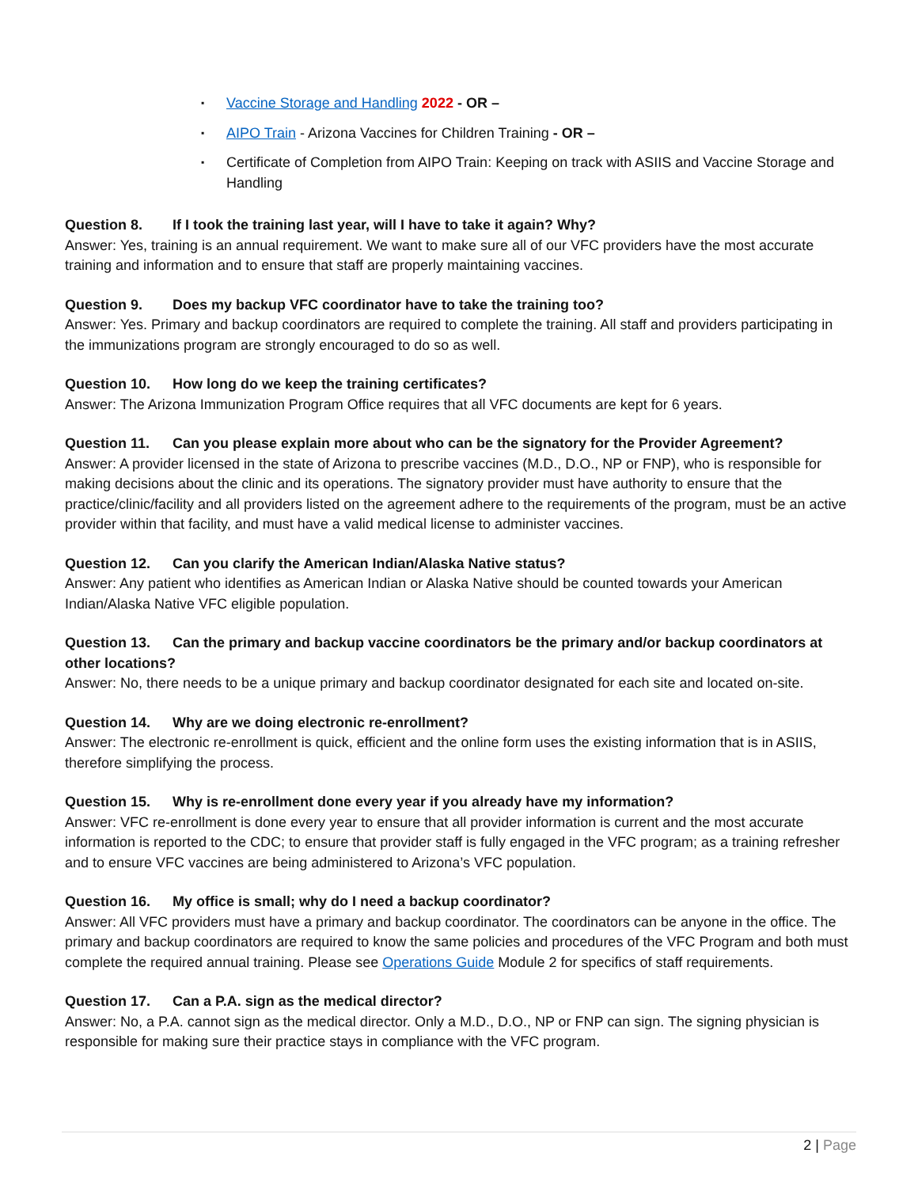▪ Vaccine Storage and Handling 2022 - OR –
▪ AIPO Train - Arizona Vaccines for Children Training - OR –
▪ Certificate of Completion from AIPO Train: Keeping on track with ASIIS and Vaccine Storage and Handling
Question 8. If I took the training last year, will I have to take it again? Why?
Answer: Yes, training is an annual requirement. We want to make sure all of our VFC providers have the most accurate training and information and to ensure that staff are properly maintaining vaccines.
Question 9. Does my backup VFC coordinator have to take the training too?
Answer: Yes. Primary and backup coordinators are required to complete the training. All staff and providers participating in the immunizations program are strongly encouraged to do so as well.
Question 10. How long do we keep the training certificates?
Answer: The Arizona Immunization Program Office requires that all VFC documents are kept for 6 years.
Question 11. Can you please explain more about who can be the signatory for the Provider Agreement?
Answer: A provider licensed in the state of Arizona to prescribe vaccines (M.D., D.O., NP or FNP), who is responsible for making decisions about the clinic and its operations. The signatory provider must have authority to ensure that the practice/clinic/facility and all providers listed on the agreement adhere to the requirements of the program, must be an active provider within that facility, and must have a valid medical license to administer vaccines.
Question 12. Can you clarify the American Indian/Alaska Native status?
Answer: Any patient who identifies as American Indian or Alaska Native should be counted towards your American Indian/Alaska Native VFC eligible population.
Question 13. Can the primary and backup vaccine coordinators be the primary and/or backup coordinators at other locations?
Answer: No, there needs to be a unique primary and backup coordinator designated for each site and located on-site.
Question 14. Why are we doing electronic re-enrollment?
Answer: The electronic re-enrollment is quick, efficient and the online form uses the existing information that is in ASIIS, therefore simplifying the process.
Question 15. Why is re-enrollment done every year if you already have my information?
Answer: VFC re-enrollment is done every year to ensure that all provider information is current and the most accurate information is reported to the CDC; to ensure that provider staff is fully engaged in the VFC program; as a training refresher and to ensure VFC vaccines are being administered to Arizona’s VFC population.
Question 16. My office is small; why do I need a backup coordinator?
Answer: All VFC providers must have a primary and backup coordinator. The coordinators can be anyone in the office. The primary and backup coordinators are required to know the same policies and procedures of the VFC Program and both must complete the required annual training. Please see Operations Guide Module 2 for specifics of staff requirements.
Question 17. Can a P.A. sign as the medical director?
Answer: No, a P.A. cannot sign as the medical director. Only a M.D., D.O., NP or FNP can sign. The signing physician is responsible for making sure their practice stays in compliance with the VFC program.
2 | Page